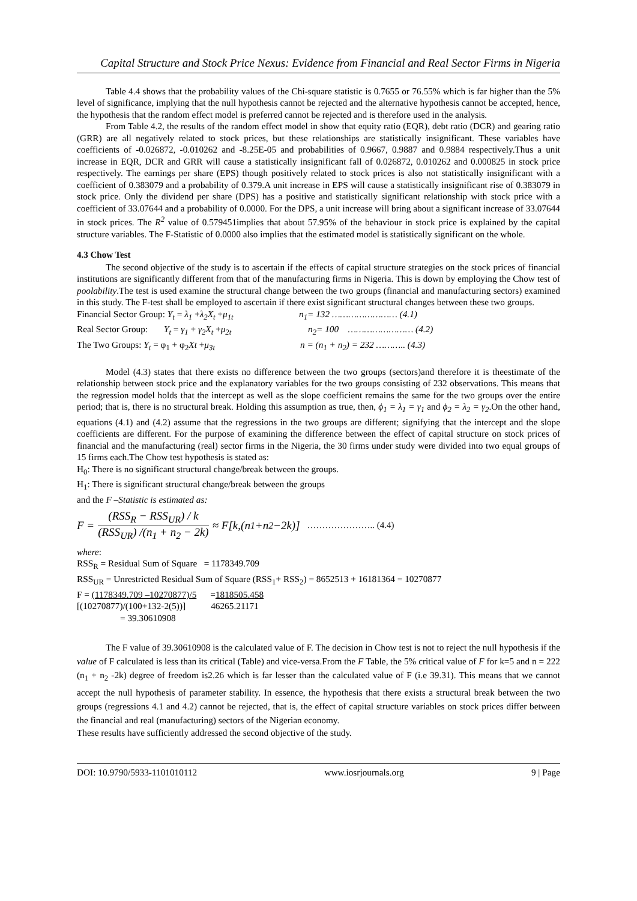Capital Structure and Stock Price Nexus: Evidence from Financial and Real Sector Firms in Nigeria
Table 4.4 shows that the probability values of the Chi-square statistic is 0.7655 or 76.55% which is far higher than the 5% level of significance, implying that the null hypothesis cannot be rejected and the alternative hypothesis cannot be accepted, hence, the hypothesis that the random effect model is preferred cannot be rejected and is therefore used in the analysis.
From Table 4.2, the results of the random effect model in show that equity ratio (EQR), debt ratio (DCR) and gearing ratio (GRR) are all negatively related to stock prices, but these relationships are statistically insignificant. These variables have coefficients of -0.026872, -0.010262 and -8.25E-05 and probabilities of 0.9667, 0.9887 and 0.9884 respectively.Thus a unit increase in EQR, DCR and GRR will cause a statistically insignificant fall of 0.026872, 0.010262 and 0.000825 in stock price respectively. The earnings per share (EPS) though positively related to stock prices is also not statistically insignificant with a coefficient of 0.383079 and a probability of 0.379.A unit increase in EPS will cause a statistically insignificant rise of 0.383079 in stock price. Only the dividend per share (DPS) has a positive and statistically significant relationship with stock price with a coefficient of 33.07644 and a probability of 0.0000. For the DPS, a unit increase will bring about a significant increase of 33.07644 in stock prices. The R<sup>2</sup> value of 0.579451implies that about 57.95% of the behaviour in stock price is explained by the capital structure variables. The F-Statistic of 0.0000 also implies that the estimated model is statistically significant on the whole.
4.3 Chow Test
The second objective of the study is to ascertain if the effects of capital structure strategies on the stock prices of financial institutions are significantly different from that of the manufacturing firms in Nigeria. This is down by employing the Chow test of poolability.The test is used examine the structural change between the two groups (financial and manufacturing sectors) examined in this study. The F-test shall be employed to ascertain if there exist significant structural changes between these two groups.
Financial Sector Group: Y<sub>t</sub> = λ<sub>1</sub> +λ<sub>2</sub>X<sub>t</sub> +μ<sub>1t</sub> n<sub>1</sub>= 132 …………………… (4.1)
Real Sector Group: Y<sub>t</sub> = γ<sub>1</sub> + γ<sub>2</sub>X<sub>t</sub> +μ<sub>2t</sub> n<sub>2</sub>= 100 …………………… (4.2)
The Two Groups: Y<sub>t</sub> = φ<sub>1</sub> + φ<sub>2</sub>Xt +μ<sub>3t</sub> n = (n<sub>1</sub> + n<sub>2</sub>) = 232 ……….. (4.3)
Model (4.3) states that there exists no difference between the two groups (sectors)and therefore it is theestimate of the relationship between stock price and the explanatory variables for the two groups consisting of 232 observations. This means that the regression model holds that the intercept as well as the slope coefficient remains the same for the two groups over the entire period; that is, there is no structural break. Holding this assumption as true, then, ϕ<sub>1</sub> = λ<sub>1</sub> = γ<sub>1</sub> and ϕ<sub>2</sub> = λ<sub>2</sub> = γ<sub>2</sub>.On the other hand, equations (4.1) and (4.2) assume that the regressions in the two groups are different; signifying that the intercept and the slope coefficients are different. For the purpose of examining the difference between the effect of capital structure on stock prices of financial and the manufacturing (real) sector firms in the Nigeria, the 30 firms under study were divided into two equal groups of 15 firms each.The Chow test hypothesis is stated as:
H<sub>0</sub>: There is no significant structural change/break between the groups.
H<sub>1</sub>: There is significant structural change/break between the groups
and the F –Statistic is estimated as:
F = (RSS<sub>R</sub> − RSS<sub>UR</sub>) / k (RSS<sub>UR</sub>) /(n<sub>1</sub> + n<sub>2</sub> − 2k) ≈ F[k,(n<sub>1</sub>+n<sub>2</sub>−2k)] ………………….. (4.4)
where:
RSS<sub>R</sub> = Residual Sum of Square = 1178349.709
RSS<sub>UR</sub> = Unrestricted Residual Sum of Square (RSS<sub>1</sub>+ RSS<sub>2</sub>) = 8652513 + 16181364 = 10270877
F = (1178349.709 –10270877)/5 =1818505.458
[(10270877)/(100+132-2(5))] 46265.21171
= 39.30610908
The F value of 39.30610908 is the calculated value of F. The decision in Chow test is not to reject the null hypothesis if the value of F calculated is less than its critical (Table) and vice-versa.From the F Table, the 5% critical value of F for k=5 and n = 222 (n<sub>1</sub> + n<sub>2</sub> -2k) degree of freedom is2.26 which is far lesser than the calculated value of F (i.e 39.31). This means that we cannot accept the null hypothesis of parameter stability. In essence, the hypothesis that there exists a structural break between the two groups (regressions 4.1 and 4.2) cannot be rejected, that is, the effect of capital structure variables on stock prices differ between the financial and real (manufacturing) sectors of the Nigerian economy.
These results have sufficiently addressed the second objective of the study.
DOI: 10.9790/5933-1101010112 www.iosrjournals.org 9 | Page